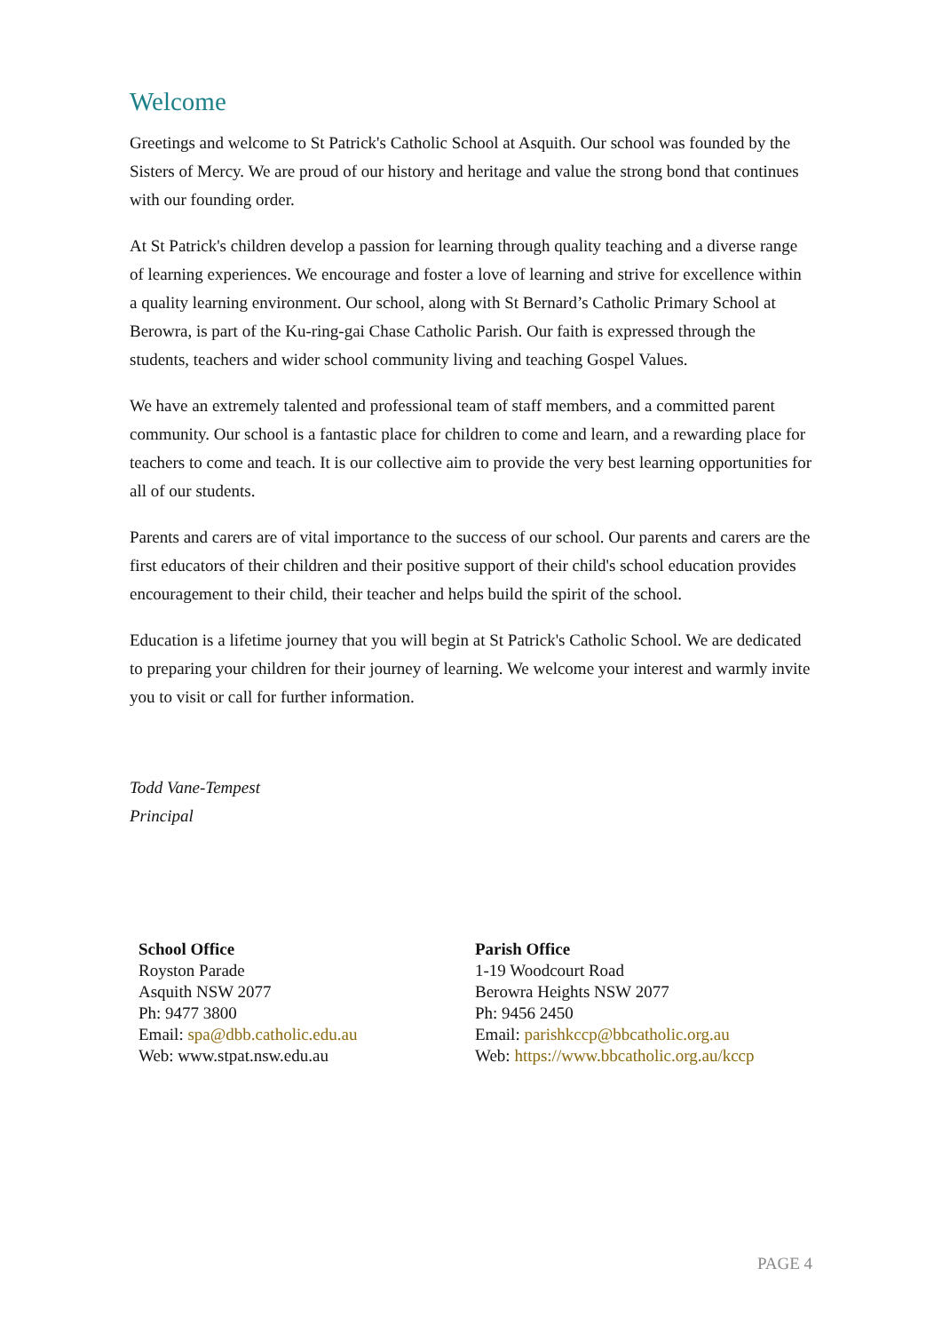Welcome
Greetings and welcome to St Patrick's Catholic School at Asquith. Our school was founded by the Sisters of Mercy. We are proud of our history and heritage and value the strong bond that continues with our founding order.
At St Patrick's children develop a passion for learning through quality teaching and a diverse range of learning experiences. We encourage and foster a love of learning and strive for excellence within a quality learning environment. Our school, along with St Bernard’s Catholic Primary School at Berowra, is part of the Ku-ring-gai Chase Catholic Parish. Our faith is expressed through the students, teachers and wider school community living and teaching Gospel Values.
We have an extremely talented and professional team of staff members, and a committed parent community. Our school is a fantastic place for children to come and learn, and a rewarding place for teachers to come and teach. It is our collective aim to provide the very best learning opportunities for all of our students.
Parents and carers are of vital importance to the success of our school. Our parents and carers are the first educators of their children and their positive support of their child's school education provides encouragement to their child, their teacher and helps build the spirit of the school.
Education is a lifetime journey that you will begin at St Patrick's Catholic School. We are dedicated to preparing your children for their journey of learning. We welcome your interest and warmly invite you to visit or call for further information.
Todd Vane-Tempest
Principal
School Office
Royston Parade
Asquith NSW 2077
Ph: 9477 3800
Email: spa@dbb.catholic.edu.au
Web: www.stpat.nsw.edu.au
Parish Office
1-19 Woodcourt Road
Berowra Heights NSW 2077
Ph: 9456 2450
Email: parishkccp@bbcatholic.org.au
Web: https://www.bbcatholic.org.au/kccp
PAGE 4